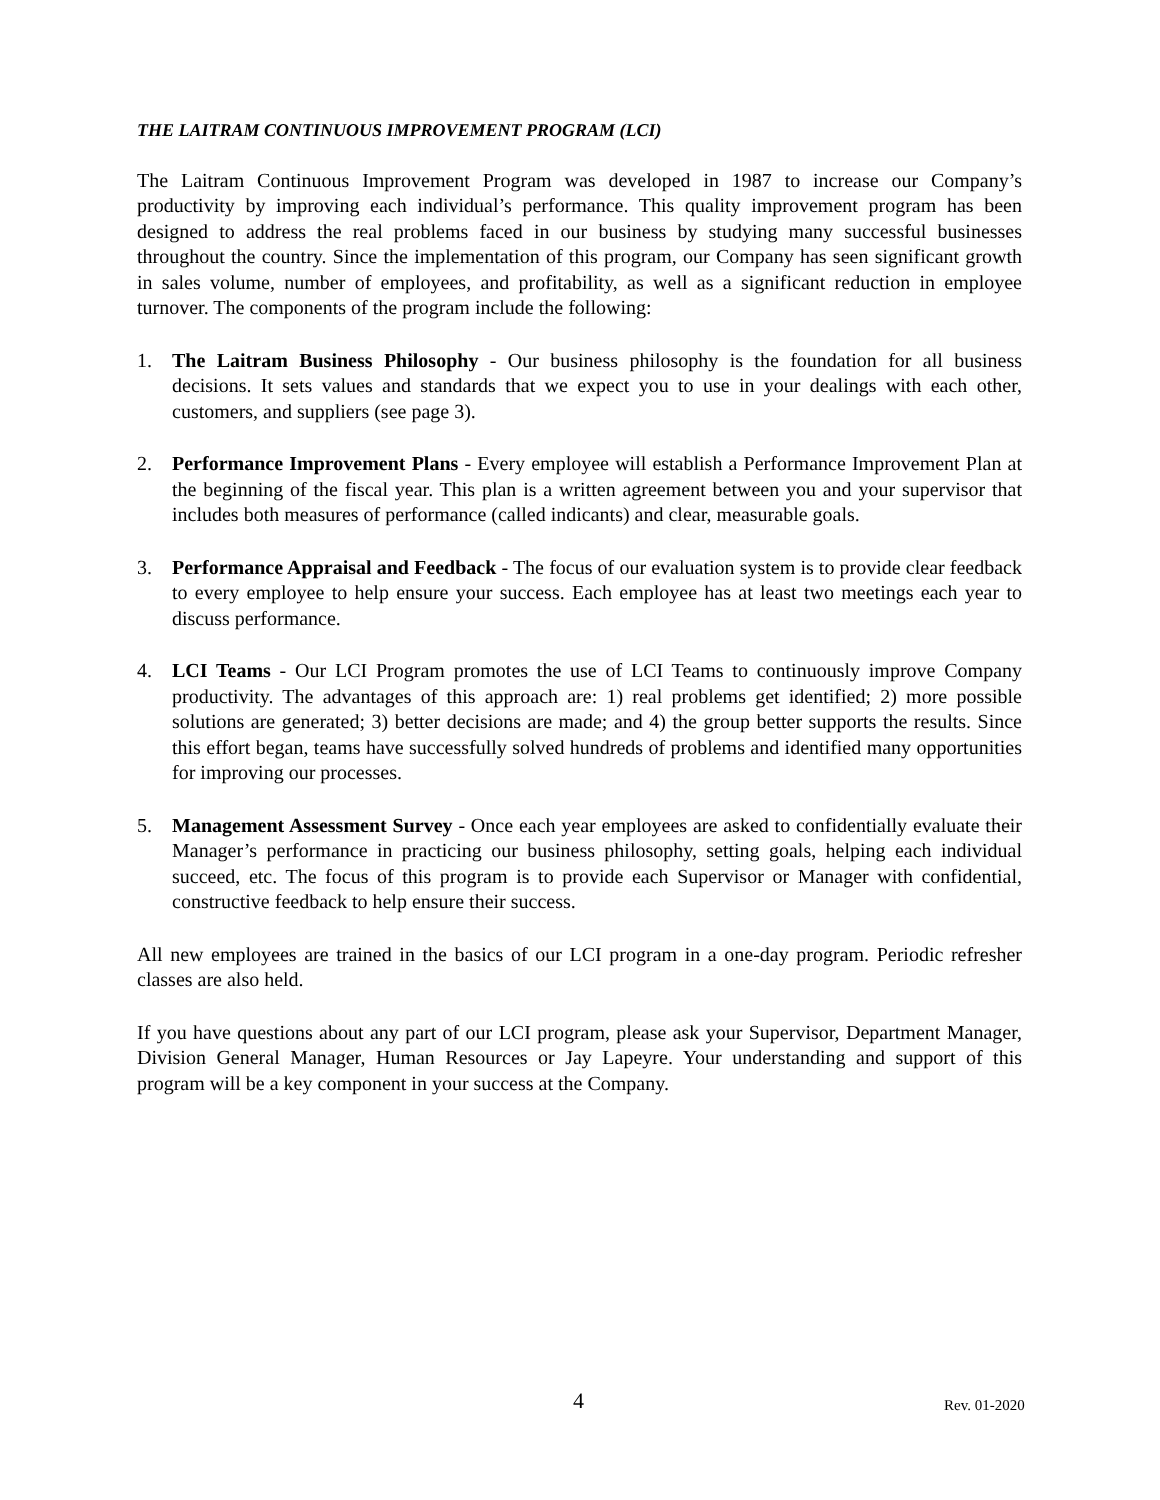THE LAITRAM CONTINUOUS IMPROVEMENT PROGRAM (LCI)
The Laitram Continuous Improvement Program was developed in 1987 to increase our Company’s productivity by improving each individual’s performance. This quality improvement program has been designed to address the real problems faced in our business by studying many successful businesses throughout the country. Since the implementation of this program, our Company has seen significant growth in sales volume, number of employees, and profitability, as well as a significant reduction in employee turnover. The components of the program include the following:
1. The Laitram Business Philosophy - Our business philosophy is the foundation for all business decisions. It sets values and standards that we expect you to use in your dealings with each other, customers, and suppliers (see page 3).
2. Performance Improvement Plans - Every employee will establish a Performance Improvement Plan at the beginning of the fiscal year. This plan is a written agreement between you and your supervisor that includes both measures of performance (called indicants) and clear, measurable goals.
3. Performance Appraisal and Feedback - The focus of our evaluation system is to provide clear feedback to every employee to help ensure your success. Each employee has at least two meetings each year to discuss performance.
4. LCI Teams - Our LCI Program promotes the use of LCI Teams to continuously improve Company productivity. The advantages of this approach are: 1) real problems get identified; 2) more possible solutions are generated; 3) better decisions are made; and 4) the group better supports the results. Since this effort began, teams have successfully solved hundreds of problems and identified many opportunities for improving our processes.
5. Management Assessment Survey - Once each year employees are asked to confidentially evaluate their Manager’s performance in practicing our business philosophy, setting goals, helping each individual succeed, etc. The focus of this program is to provide each Supervisor or Manager with confidential, constructive feedback to help ensure their success.
All new employees are trained in the basics of our LCI program in a one-day program. Periodic refresher classes are also held.
If you have questions about any part of our LCI program, please ask your Supervisor, Department Manager, Division General Manager, Human Resources or Jay Lapeyre. Your understanding and support of this program will be a key component in your success at the Company.
4 Rev. 01-2020